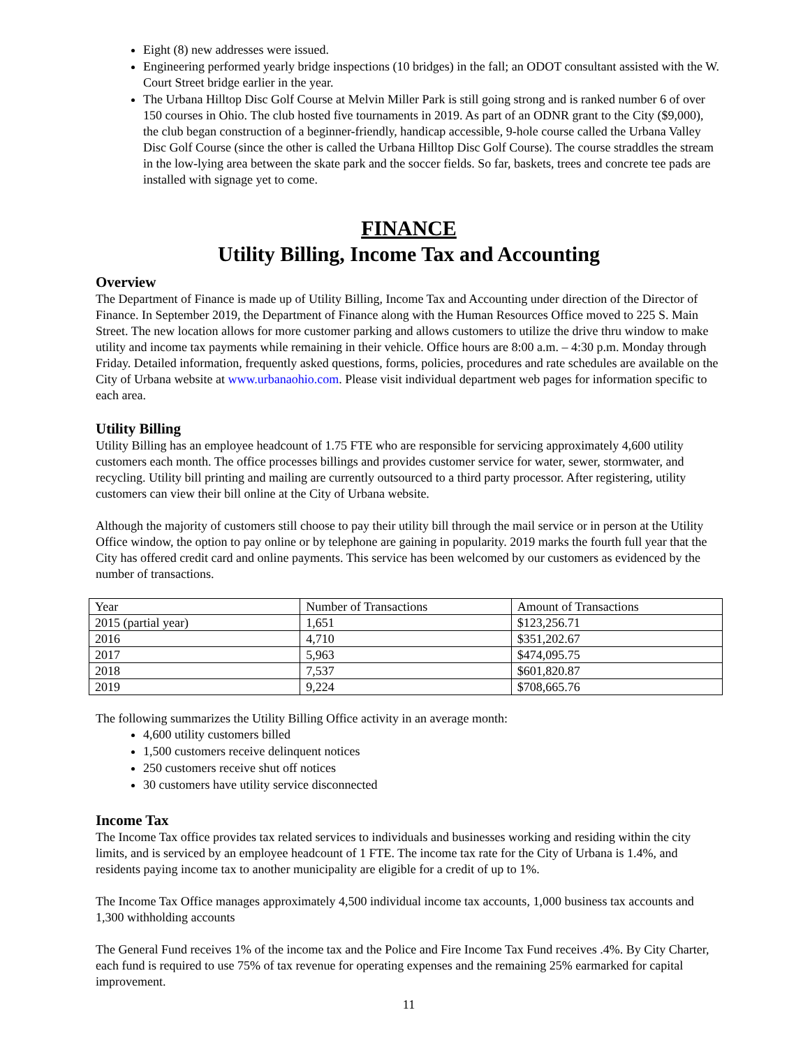Eight (8) new addresses were issued.
Engineering performed yearly bridge inspections (10 bridges) in the fall; an ODOT consultant assisted with the W. Court Street bridge earlier in the year.
The Urbana Hilltop Disc Golf Course at Melvin Miller Park is still going strong and is ranked number 6 of over 150 courses in Ohio. The club hosted five tournaments in 2019. As part of an ODNR grant to the City ($9,000), the club began construction of a beginner-friendly, handicap accessible, 9-hole course called the Urbana Valley Disc Golf Course (since the other is called the Urbana Hilltop Disc Golf Course). The course straddles the stream in the low-lying area between the skate park and the soccer fields. So far, baskets, trees and concrete tee pads are installed with signage yet to come.
FINANCE
Utility Billing, Income Tax and Accounting
Overview
The Department of Finance is made up of Utility Billing, Income Tax and Accounting under direction of the Director of Finance. In September 2019, the Department of Finance along with the Human Resources Office moved to 225 S. Main Street. The new location allows for more customer parking and allows customers to utilize the drive thru window to make utility and income tax payments while remaining in their vehicle. Office hours are 8:00 a.m. – 4:30 p.m. Monday through Friday. Detailed information, frequently asked questions, forms, policies, procedures and rate schedules are available on the City of Urbana website at www.urbanaohio.com. Please visit individual department web pages for information specific to each area.
Utility Billing
Utility Billing has an employee headcount of 1.75 FTE who are responsible for servicing approximately 4,600 utility customers each month. The office processes billings and provides customer service for water, sewer, stormwater, and recycling. Utility bill printing and mailing are currently outsourced to a third party processor. After registering, utility customers can view their bill online at the City of Urbana website.
Although the majority of customers still choose to pay their utility bill through the mail service or in person at the Utility Office window, the option to pay online or by telephone are gaining in popularity. 2019 marks the fourth full year that the City has offered credit card and online payments. This service has been welcomed by our customers as evidenced by the number of transactions.
| Year | Number of Transactions | Amount of Transactions |
| 2015 (partial year) | 1,651 | $123,256.71 |
| 2016 | 4,710 | $351,202.67 |
| 2017 | 5,963 | $474,095.75 |
| 2018 | 7,537 | $601,820.87 |
| 2019 | 9,224 | $708,665.76 |
The following summarizes the Utility Billing Office activity in an average month:
4,600 utility customers billed
1,500 customers receive delinquent notices
250 customers receive shut off notices
30 customers have utility service disconnected
Income Tax
The Income Tax office provides tax related services to individuals and businesses working and residing within the city limits, and is serviced by an employee headcount of 1 FTE. The income tax rate for the City of Urbana is 1.4%, and residents paying income tax to another municipality are eligible for a credit of up to 1%.
The Income Tax Office manages approximately 4,500 individual income tax accounts, 1,000 business tax accounts and 1,300 withholding accounts
The General Fund receives 1% of the income tax and the Police and Fire Income Tax Fund receives .4%. By City Charter, each fund is required to use 75% of tax revenue for operating expenses and the remaining 25% earmarked for capital improvement.
11